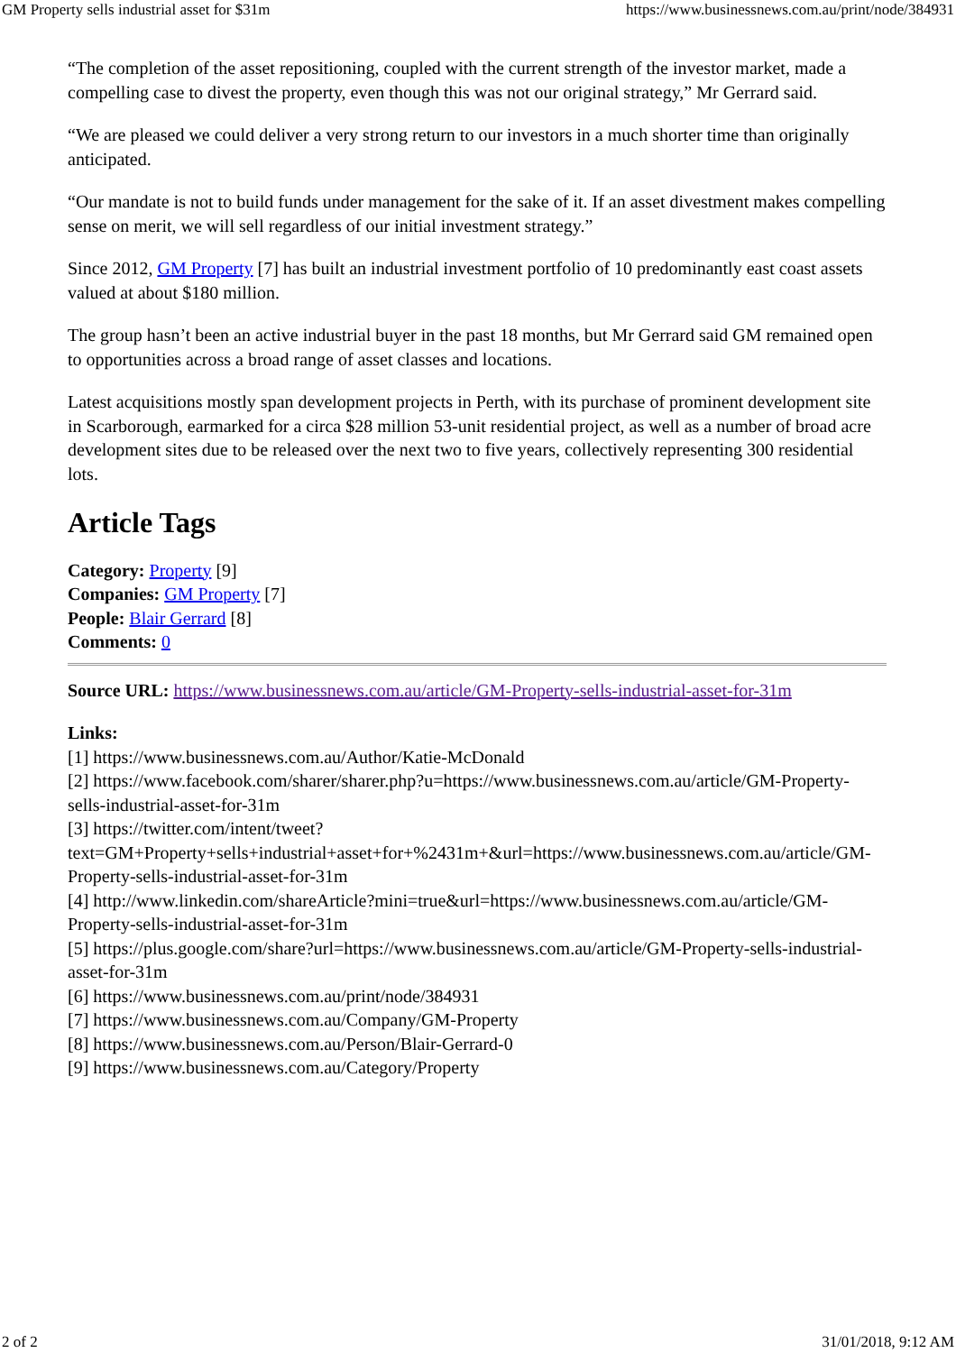GM Property sells industrial asset for $31m https://www.businessnews.com.au/print/node/384931
“The completion of the asset repositioning, coupled with the current strength of the investor market, made a compelling case to divest the property, even though this was not our original strategy,” Mr Gerrard said.
“We are pleased we could deliver a very strong return to our investors in a much shorter time than originally anticipated.
“Our mandate is not to build funds under management for the sake of it. If an asset divestment makes compelling sense on merit, we will sell regardless of our initial investment strategy.”
Since 2012, GM Property [7] has built an industrial investment portfolio of 10 predominantly east coast assets valued at about $180 million.
The group hasn’t been an active industrial buyer in the past 18 months, but Mr Gerrard said GM remained open to opportunities across a broad range of asset classes and locations.
Latest acquisitions mostly span development projects in Perth, with its purchase of prominent development site in Scarborough, earmarked for a circa $28 million 53-unit residential project, as well as a number of broad acre development sites due to be released over the next two to five years, collectively representing 300 residential lots.
Article Tags
Category: Property [9]
Companies: GM Property [7]
People: Blair Gerrard [8]
Comments: 0
Source URL: https://www.businessnews.com.au/article/GM-Property-sells-industrial-asset-for-31m
Links:
[1] https://www.businessnews.com.au/Author/Katie-McDonald
[2] https://www.facebook.com/sharer/sharer.php?u=https://www.businessnews.com.au/article/GM-Property-sells-industrial-asset-for-31m
[3] https://twitter.com/intent/tweet?text=GM+Property+sells+industrial+asset+for+%2431m+&url=https://www.businessnews.com.au/article/GM-Property-sells-industrial-asset-for-31m
[4] http://www.linkedin.com/shareArticle?mini=true&url=https://www.businessnews.com.au/article/GM-Property-sells-industrial-asset-for-31m
[5] https://plus.google.com/share?url=https://www.businessnews.com.au/article/GM-Property-sells-industrial-asset-for-31m
[6] https://www.businessnews.com.au/print/node/384931
[7] https://www.businessnews.com.au/Company/GM-Property
[8] https://www.businessnews.com.au/Person/Blair-Gerrard-0
[9] https://www.businessnews.com.au/Category/Property
2 of 2 31/01/2018, 9:12 AM